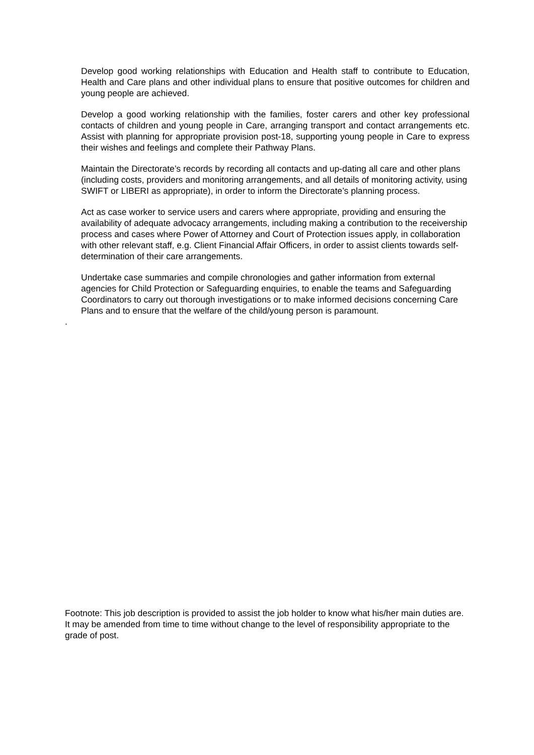Develop good working relationships with Education and Health staff to contribute to Education, Health and Care plans and other individual plans to ensure that positive outcomes for children and young people are achieved.
Develop a good working relationship with the families, foster carers and other key professional contacts of children and young people in Care, arranging transport and contact arrangements etc. Assist with planning for appropriate provision post-18, supporting young people in Care to express their wishes and feelings and complete their Pathway Plans.
Maintain the Directorate’s records by recording all contacts and up-dating all care and other plans (including costs, providers and monitoring arrangements, and all details of monitoring activity, using SWIFT or LIBERI as appropriate), in order to inform the Directorate’s planning process.
Act as case worker to service users and carers where appropriate, providing and ensuring the availability of adequate advocacy arrangements, including making a contribution to the receivership process and cases where Power of Attorney and Court of Protection issues apply, in collaboration with other relevant staff, e.g. Client Financial Affair Officers, in order to assist clients towards self-determination of their care arrangements.
Undertake case summaries and compile chronologies and gather information from external agencies for Child Protection or Safeguarding enquiries, to enable the teams and Safeguarding Coordinators to carry out thorough investigations or to make informed decisions concerning Care Plans and to ensure that the welfare of the child/young person is paramount.
.
Footnote: This job description is provided to assist the job holder to know what his/her main duties are. It may be amended from time to time without change to the level of responsibility appropriate to the grade of post.